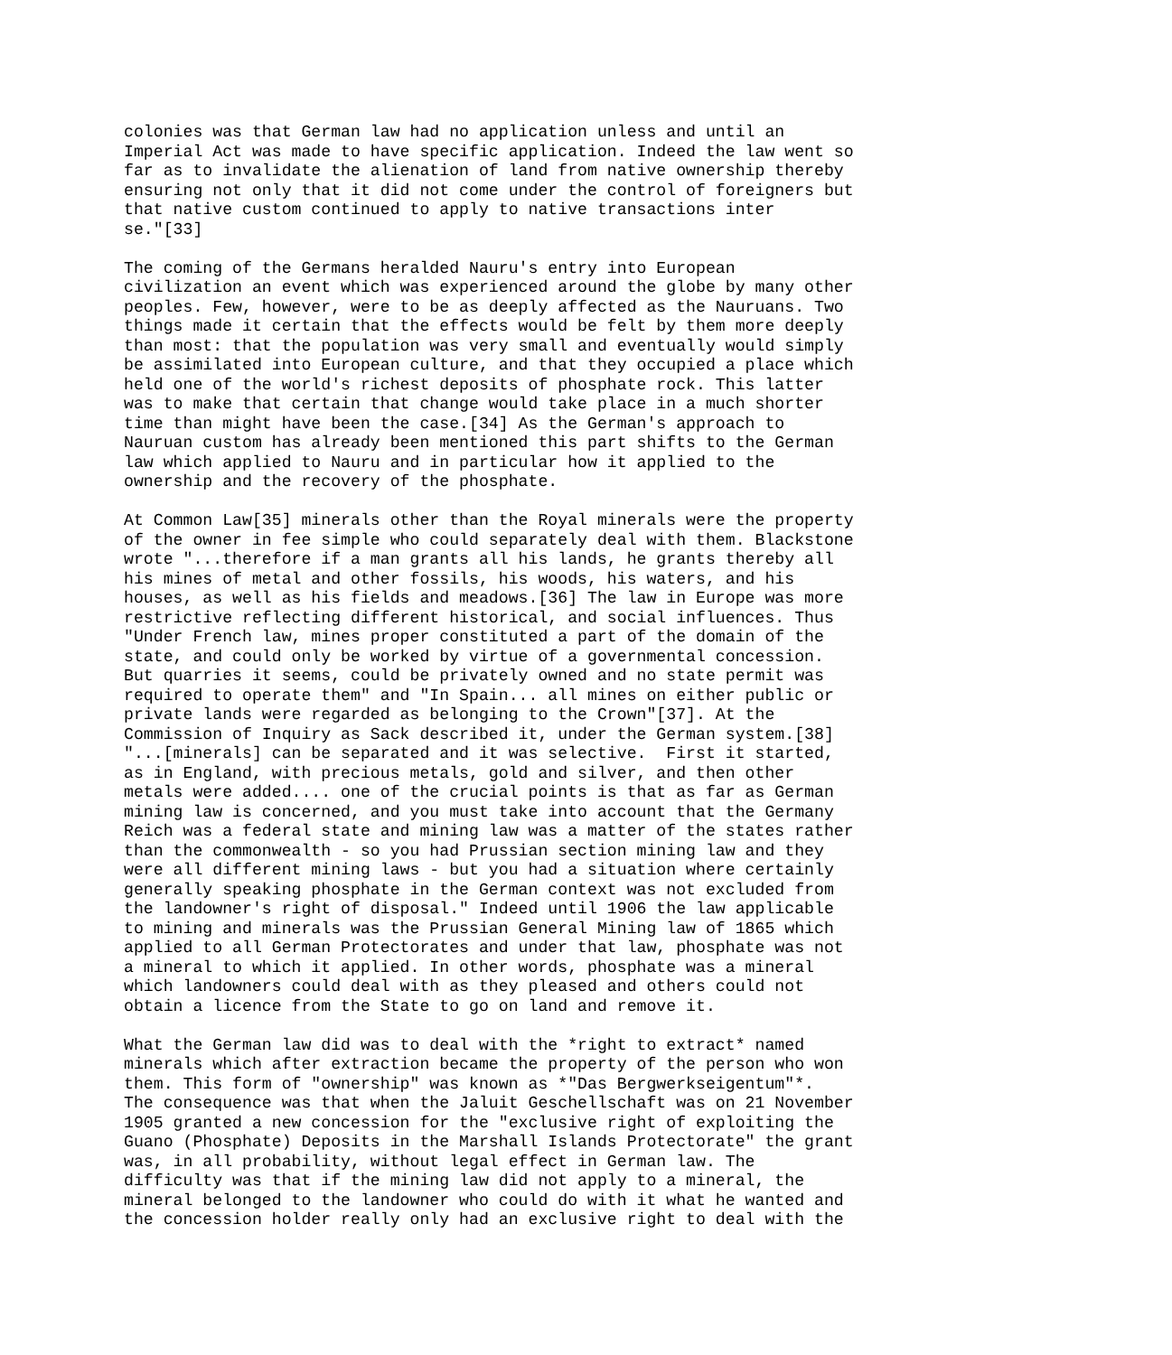colonies was that German law had no application unless and until an
Imperial Act was made to have specific application. Indeed the law went so
far as to invalidate the alienation of land from native ownership thereby
ensuring not only that it did not come under the control of foreigners but
that native custom continued to apply to native transactions inter
se."[33]

The coming of the Germans heralded Nauru's entry into European
civilization an event which was experienced around the globe by many other
peoples. Few, however, were to be as deeply affected as the Nauruans. Two
things made it certain that the effects would be felt by them more deeply
than most: that the population was very small and eventually would simply
be assimilated into European culture, and that they occupied a place which
held one of the world's richest deposits of phosphate rock. This latter
was to make that certain that change would take place in a much shorter
time than might have been the case.[34] As the German's approach to
Nauruan custom has already been mentioned this part shifts to the German
law which applied to Nauru and in particular how it applied to the
ownership and the recovery of the phosphate.

At Common Law[35] minerals other than the Royal minerals were the property
of the owner in fee simple who could separately deal with them. Blackstone
wrote "...therefore if a man grants all his lands, he grants thereby all
his mines of metal and other fossils, his woods, his waters, and his
houses, as well as his fields and meadows.[36] The law in Europe was more
restrictive reflecting different historical, and social influences. Thus
"Under French law, mines proper constituted a part of the domain of the
state, and could only be worked by virtue of a governmental concession.
But quarries it seems, could be privately owned and no state permit was
required to operate them" and "In Spain... all mines on either public or
private lands were regarded as belonging to the Crown"[37]. At the
Commission of Inquiry as Sack described it, under the German system.[38]
"...[minerals] can be separated and it was selective.  First it started,
as in England, with precious metals, gold and silver, and then other
metals were added.... one of the crucial points is that as far as German
mining law is concerned, and you must take into account that the Germany
Reich was a federal state and mining law was a matter of the states rather
than the commonwealth - so you had Prussian section mining law and they
were all different mining laws - but you had a situation where certainly
generally speaking phosphate in the German context was not excluded from
the landowner's right of disposal." Indeed until 1906 the law applicable
to mining and minerals was the Prussian General Mining law of 1865 which
applied to all German Protectorates and under that law, phosphate was not
a mineral to which it applied. In other words, phosphate was a mineral
which landowners could deal with as they pleased and others could not
obtain a licence from the State to go on land and remove it.

What the German law did was to deal with the *right to extract* named
minerals which after extraction became the property of the person who won
them. This form of "ownership" was known as *"Das Bergwerkseigentum"*.
The consequence was that when the Jaluit Geschellschaft was on 21 November
1905 granted a new concession for the "exclusive right of exploiting the
Guano (Phosphate) Deposits in the Marshall Islands Protectorate" the grant
was, in all probability, without legal effect in German law. The
difficulty was that if the mining law did not apply to a mineral, the
mineral belonged to the landowner who could do with it what he wanted and
the concession holder really only had an exclusive right to deal with the